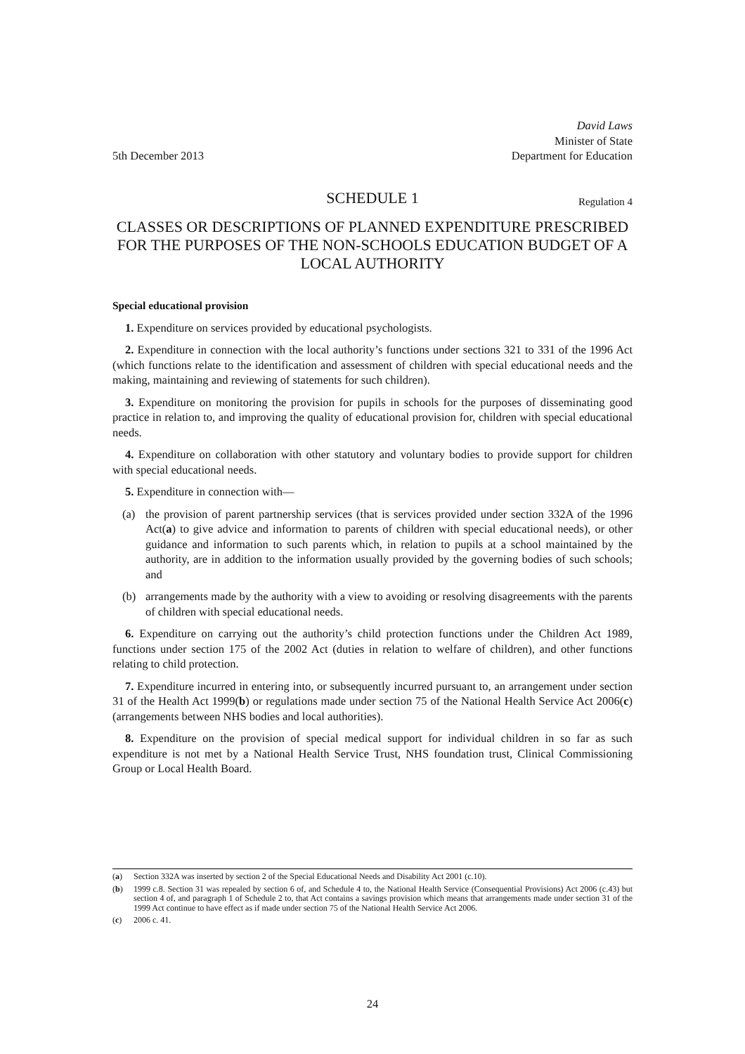5th December 2013
David Laws
Minister of State
Department for Education
SCHEDULE 1
Regulation 4
CLASSES OR DESCRIPTIONS OF PLANNED EXPENDITURE PRESCRIBED FOR THE PURPOSES OF THE NON-SCHOOLS EDUCATION BUDGET OF A LOCAL AUTHORITY
Special educational provision
1. Expenditure on services provided by educational psychologists.
2. Expenditure in connection with the local authority’s functions under sections 321 to 331 of the 1996 Act (which functions relate to the identification and assessment of children with special educational needs and the making, maintaining and reviewing of statements for such children).
3. Expenditure on monitoring the provision for pupils in schools for the purposes of disseminating good practice in relation to, and improving the quality of educational provision for, children with special educational needs.
4. Expenditure on collaboration with other statutory and voluntary bodies to provide support for children with special educational needs.
5. Expenditure in connection with—
(a) the provision of parent partnership services (that is services provided under section 332A of the 1996 Act(a) to give advice and information to parents of children with special educational needs), or other guidance and information to such parents which, in relation to pupils at a school maintained by the authority, are in addition to the information usually provided by the governing bodies of such schools; and
(b) arrangements made by the authority with a view to avoiding or resolving disagreements with the parents of children with special educational needs.
6. Expenditure on carrying out the authority’s child protection functions under the Children Act 1989, functions under section 175 of the 2002 Act (duties in relation to welfare of children), and other functions relating to child protection.
7. Expenditure incurred in entering into, or subsequently incurred pursuant to, an arrangement under section 31 of the Health Act 1999(b) or regulations made under section 75 of the National Health Service Act 2006(c) (arrangements between NHS bodies and local authorities).
8. Expenditure on the provision of special medical support for individual children in so far as such expenditure is not met by a National Health Service Trust, NHS foundation trust, Clinical Commissioning Group or Local Health Board.
(a) Section 332A was inserted by section 2 of the Special Educational Needs and Disability Act 2001 (c.10).
(b) 1999 c.8. Section 31 was repealed by section 6 of, and Schedule 4 to, the National Health Service (Consequential Provisions) Act 2006 (c.43) but section 4 of, and paragraph 1 of Schedule 2 to, that Act contains a savings provision which means that arrangements made under section 31 of the 1999 Act continue to have effect as if made under section 75 of the National Health Service Act 2006.
(c) 2006 c. 41.
24